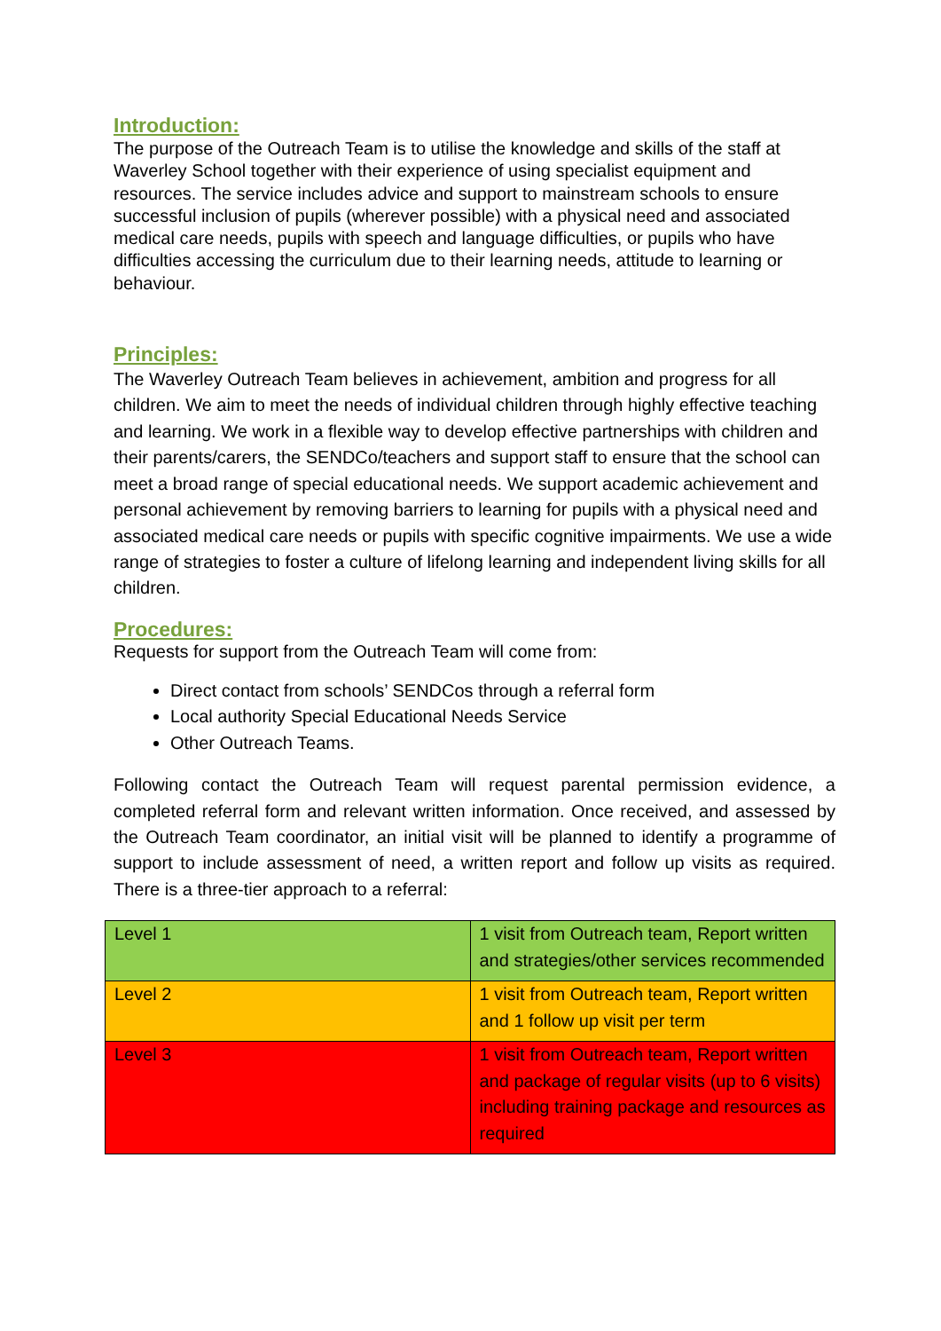Introduction:
The purpose of the Outreach Team is to utilise the knowledge and skills of the staff at Waverley School together with their experience of using specialist equipment and resources. The service includes advice and support to mainstream schools to ensure successful inclusion of pupils (wherever possible) with a physical need and associated medical care needs, pupils with speech and language difficulties, or pupils who have difficulties accessing the curriculum due to their learning needs, attitude to learning or behaviour.
Principles:
The Waverley Outreach Team believes in achievement, ambition and progress for all children. We aim to meet the needs of individual children through highly effective teaching and learning. We work in a flexible way to develop effective partnerships with children and their parents/carers, the SENDCo/teachers and support staff to ensure that the school can meet a broad range of special educational needs. We support academic achievement and personal achievement by removing barriers to learning for pupils with a physical need and associated medical care needs or pupils with specific cognitive impairments. We use a wide range of strategies to foster a culture of lifelong learning and independent living skills for all children.
Procedures:
Requests for support from the Outreach Team will come from:
Direct contact from schools’ SENDCos through a referral form
Local authority Special Educational Needs Service
Other Outreach Teams.
Following contact the Outreach Team will request parental permission evidence, a completed referral form and relevant written information. Once received, and assessed by the Outreach Team coordinator, an initial visit will be planned to identify a programme of support to include assessment of need, a written report and follow up visits as required. There is a three-tier approach to a referral:
| Level 1 | 1 visit from Outreach team, Report written and strategies/other services recommended |
| Level 2 | 1 visit from Outreach team, Report written and 1 follow up visit per term |
| Level 3 | 1 visit from Outreach team, Report written and package of regular visits (up to 6 visits) including training package and resources as required |